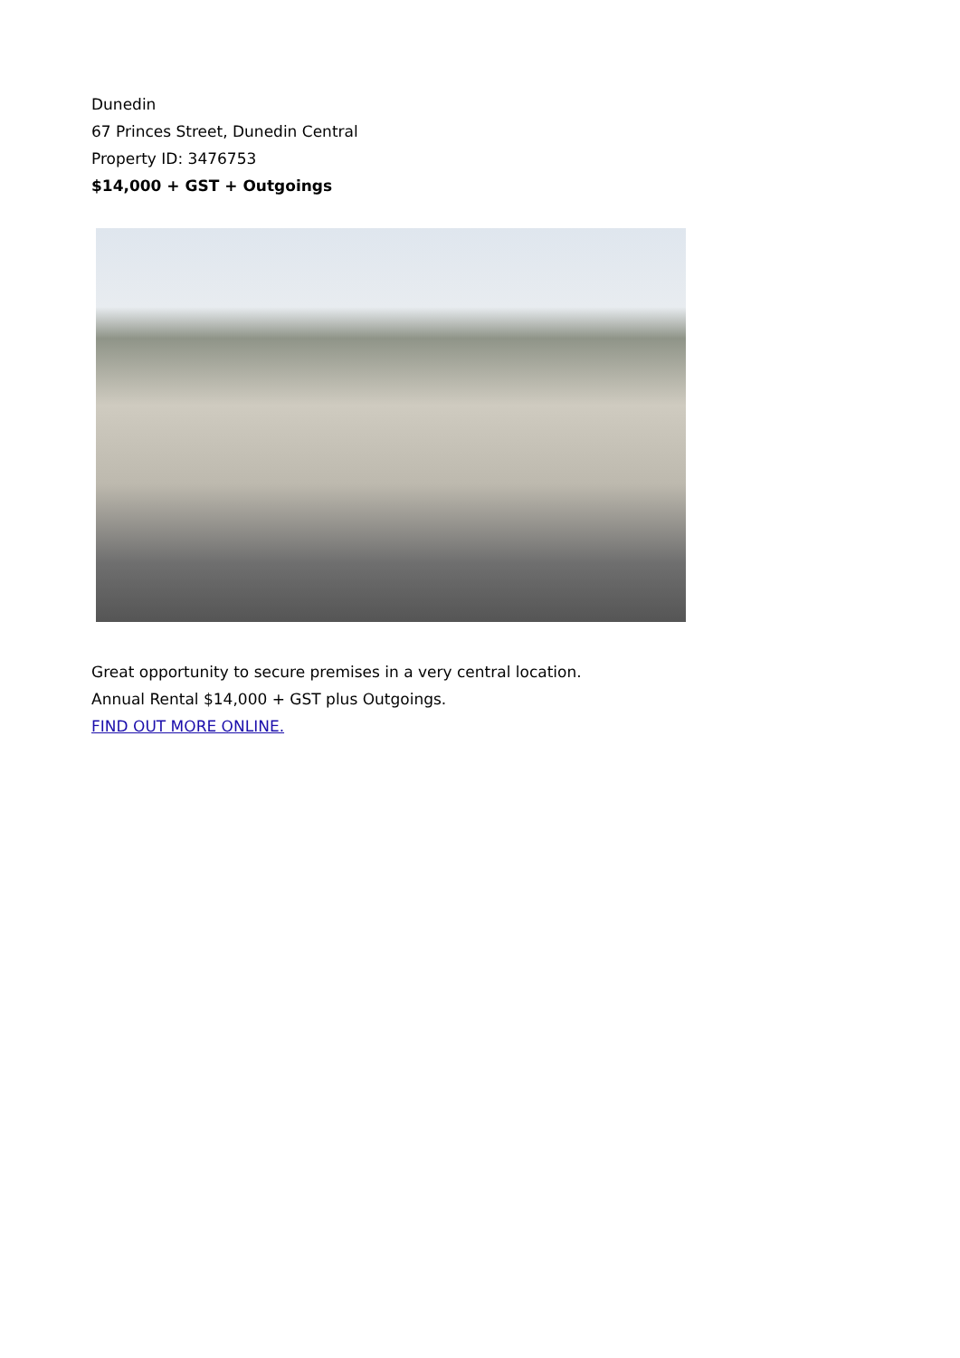Dunedin
67 Princes Street, Dunedin Central
Property ID: 3476753
$14,000 + GST + Outgoings
Great opportunity to secure premises in a very central location.
Annual Rental $14,000 + GST plus Outgoings.
FIND OUT MORE ONLINE.